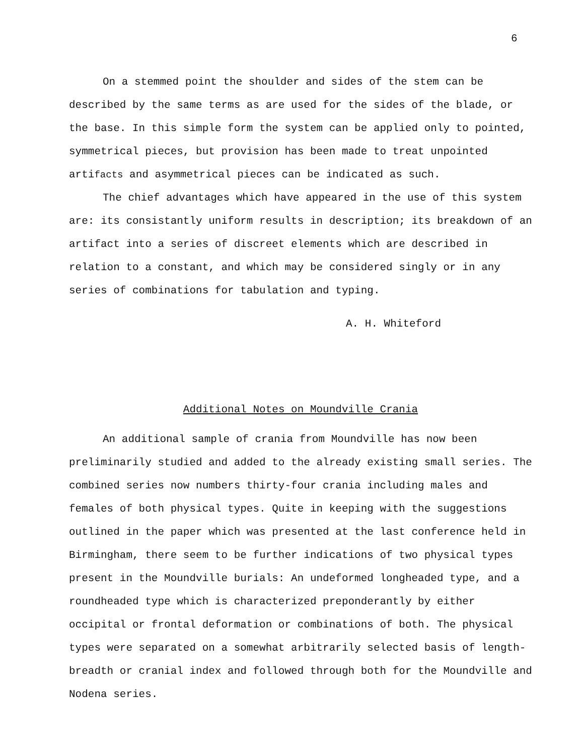6
On a stemmed point the shoulder and sides of the stem can be described by the same terms as are used for the sides of the blade, or the base. In this simple form the system can be applied only to pointed, symmetrical pieces, but provision has been made to treat unpointed artifacts and asymmetrical pieces can be indicated as such.
The chief advantages which have appeared in the use of this system are: its consistantly uniform results in description; its breakdown of an artifact into a series of discreet elements which are described in relation to a constant, and which may be considered singly or in any series of combinations for tabulation and typing.
A. H. Whiteford
Additional Notes on Moundville Crania
An additional sample of crania from Moundville has now been preliminarily studied and added to the already existing small series. The combined series now numbers thirty-four crania including males and females of both physical types. Quite in keeping with the suggestions outlined in the paper which was presented at the last conference held in Birmingham, there seem to be further indications of two physical types present in the Moundville burials: An undeformed longheaded type, and a roundheaded type which is characterized preponderantly by either occipital or frontal deformation or combinations of both. The physical types were separated on a somewhat arbitrarily selected basis of length-breadth or cranial index and followed through both for the Moundville and Nodena series.